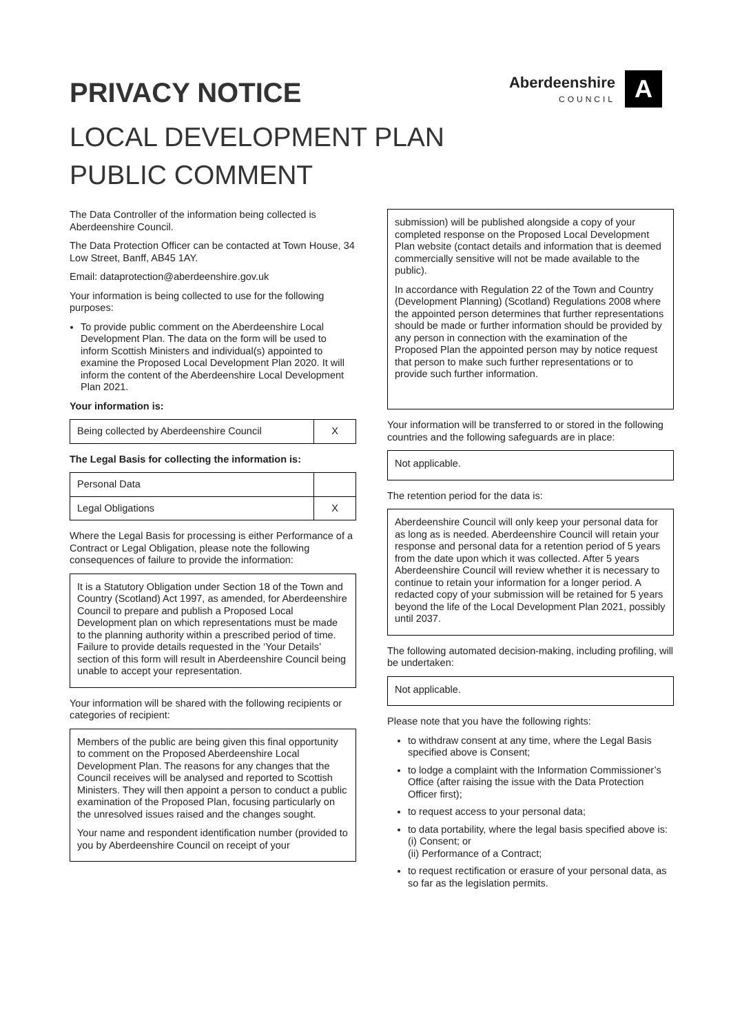PRIVACY NOTICE
Aberdeenshire
COUNCIL
A
LOCAL DEVELOPMENT PLAN
PUBLIC COMMENT
The Data Controller of the information being collected is Aberdeenshire Council.
The Data Protection Officer can be contacted at Town House, 34 Low Street, Banff, AB45 1AY.
Email: dataprotection@aberdeenshire.gov.uk
Your information is being collected to use for the following purposes:
To provide public comment on the Aberdeenshire Local Development Plan. The data on the form will be used to inform Scottish Ministers and individual(s) appointed to examine the Proposed Local Development Plan 2020. It will inform the content of the Aberdeenshire Local Development Plan 2021.
Your information is:
| Being collected by Aberdeenshire Council | X |
The Legal Basis for collecting the information is:
| Personal Data | |
| Legal Obligations | X |
Where the Legal Basis for processing is either Performance of a Contract or Legal Obligation, please note the following consequences of failure to provide the information:
It is a Statutory Obligation under Section 18 of the Town and Country (Scotland) Act 1997, as amended, for Aberdeenshire Council to prepare and publish a Proposed Local Development plan on which representations must be made to the planning authority within a prescribed period of time. Failure to provide details requested in the ‘Your Details’ section of this form will result in Aberdeenshire Council being unable to accept your representation.
Your information will be shared with the following recipients or categories of recipient:
Members of the public are being given this final opportunity to comment on the Proposed Aberdeenshire Local Development Plan. The reasons for any changes that the Council receives will be analysed and reported to Scottish Ministers. They will then appoint a person to conduct a public examination of the Proposed Plan, focusing particularly on the unresolved issues raised and the changes sought.
Your name and respondent identification number (provided to you by Aberdeenshire Council on receipt of your
submission) will be published alongside a copy of your completed response on the Proposed Local Development Plan website (contact details and information that is deemed commercially sensitive will not be made available to the public).
In accordance with Regulation 22 of the Town and Country (Development Planning) (Scotland) Regulations 2008 where the appointed person determines that further representations should be made or further information should be provided by any person in connection with the examination of the Proposed Plan the appointed person may by notice request that person to make such further representations or to provide such further information.
Your information will be transferred to or stored in the following countries and the following safeguards are in place:
Not applicable.
The retention period for the data is:
Aberdeenshire Council will only keep your personal data for as long as is needed. Aberdeenshire Council will retain your response and personal data for a retention period of 5 years from the date upon which it was collected. After 5 years Aberdeenshire Council will review whether it is necessary to continue to retain your information for a longer period. A redacted copy of your submission will be retained for 5 years beyond the life of the Local Development Plan 2021, possibly until 2037.
The following automated decision-making, including profiling, will be undertaken:
Not applicable.
Please note that you have the following rights:
to withdraw consent at any time, where the Legal Basis specified above is Consent;
to lodge a complaint with the Information Commissioner’s Office (after raising the issue with the Data Protection Officer first);
to request access to your personal data;
to data portability, where the legal basis specified above is:
(i) Consent; or
(ii) Performance of a Contract;
to request rectification or erasure of your personal data, as so far as the legislation permits.